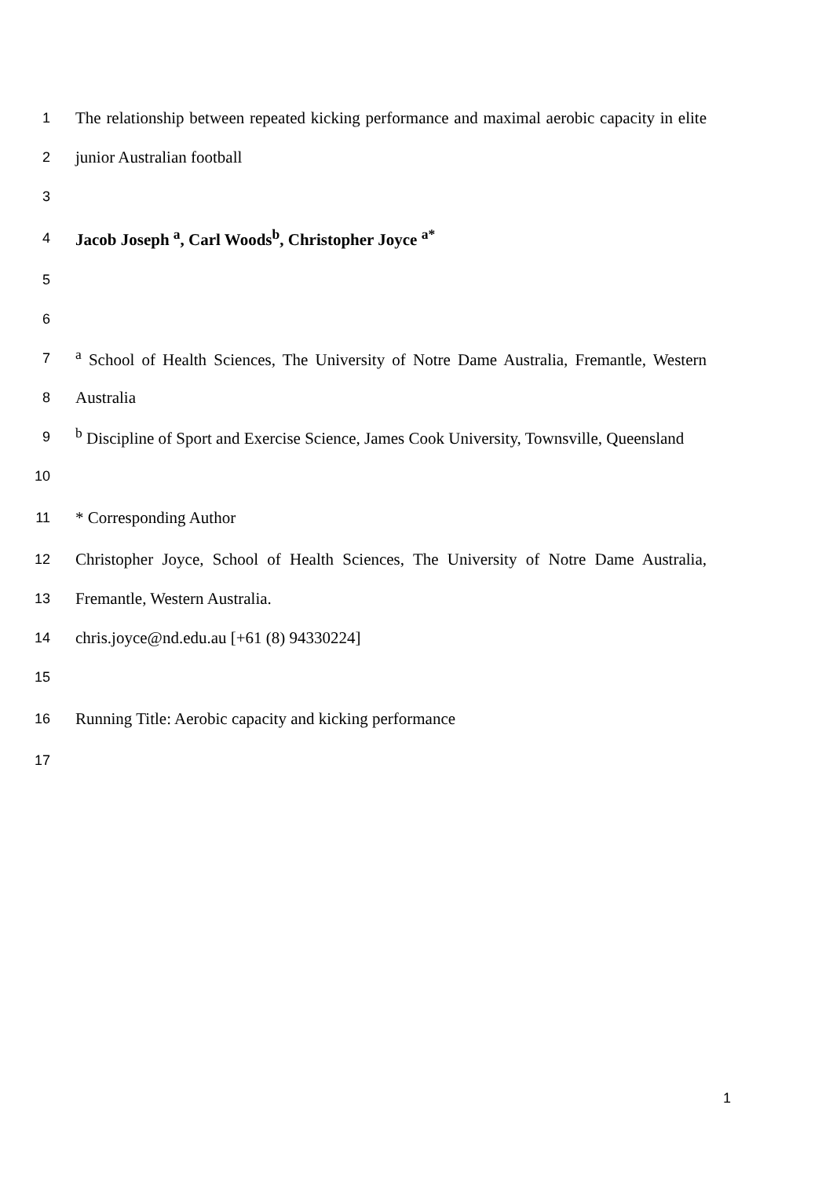1
The relationship between repeated kicking performance and maximal aerobic capacity in elite
2
junior Australian football
3
4
Jacob Joseph <sup>a</sup>, Carl Woods<sup>b</sup>, Christopher Joyce <sup>a*</sup>
5
6
7
<sup>a</sup> School of Health Sciences, The University of Notre Dame Australia, Fremantle, Western
8
Australia
9
<sup>b</sup> Discipline of Sport and Exercise Science, James Cook University, Townsville, Queensland
10
11
* Corresponding Author
12
Christopher Joyce, School of Health Sciences, The University of Notre Dame Australia,
13
Fremantle, Western Australia.
14
chris.joyce@nd.edu.au [+61 (8) 94330224]
15
16
Running Title: Aerobic capacity and kicking performance
17
1